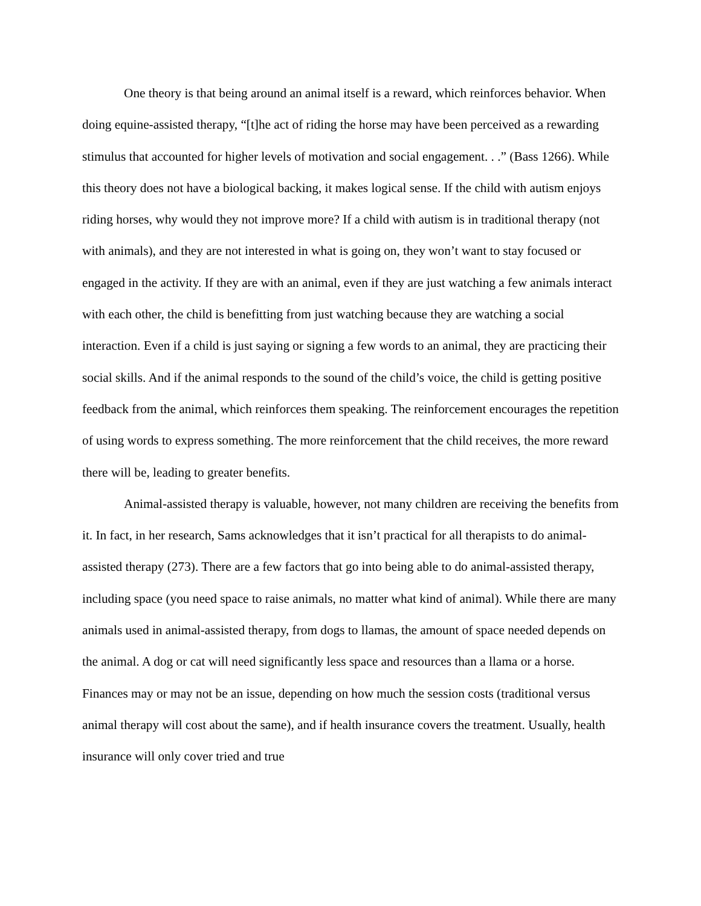One theory is that being around an animal itself is a reward, which reinforces behavior. When doing equine-assisted therapy, “[t]he act of riding the horse may have been perceived as a rewarding stimulus that accounted for higher levels of motivation and social engagement. . .” (Bass 1266). While this theory does not have a biological backing, it makes logical sense. If the child with autism enjoys riding horses, why would they not improve more? If a child with autism is in traditional therapy (not with animals), and they are not interested in what is going on, they won’t want to stay focused or engaged in the activity. If they are with an animal, even if they are just watching a few animals interact with each other, the child is benefitting from just watching because they are watching a social interaction. Even if a child is just saying or signing a few words to an animal, they are practicing their social skills. And if the animal responds to the sound of the child’s voice, the child is getting positive feedback from the animal, which reinforces them speaking. The reinforcement encourages the repetition of using words to express something. The more reinforcement that the child receives, the more reward there will be, leading to greater benefits.
Animal-assisted therapy is valuable, however, not many children are receiving the benefits from it. In fact, in her research, Sams acknowledges that it isn’t practical for all therapists to do animal-assisted therapy (273). There are a few factors that go into being able to do animal-assisted therapy, including space (you need space to raise animals, no matter what kind of animal). While there are many animals used in animal-assisted therapy, from dogs to llamas, the amount of space needed depends on the animal. A dog or cat will need significantly less space and resources than a llama or a horse. Finances may or may not be an issue, depending on how much the session costs (traditional versus animal therapy will cost about the same), and if health insurance covers the treatment. Usually, health insurance will only cover tried and true